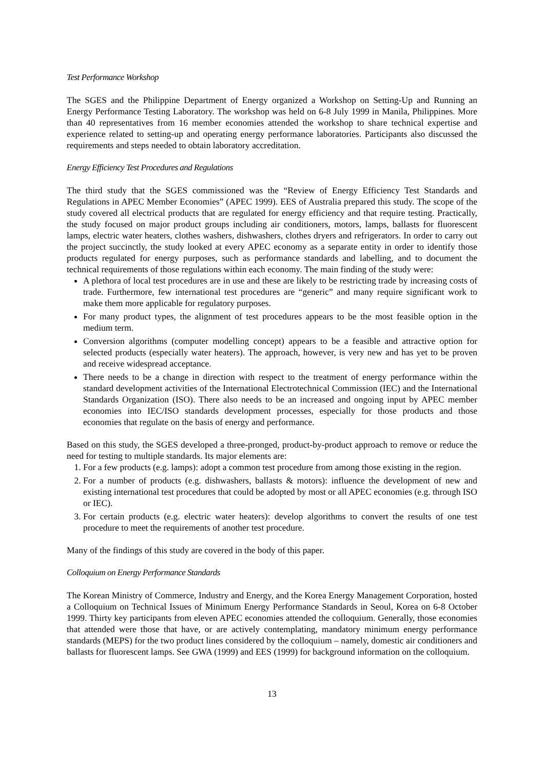Test Performance Workshop
The SGES and the Philippine Department of Energy organized a Workshop on Setting-Up and Running an Energy Performance Testing Laboratory. The workshop was held on 6-8 July 1999 in Manila, Philippines. More than 40 representatives from 16 member economies attended the workshop to share technical expertise and experience related to setting-up and operating energy performance laboratories. Participants also discussed the requirements and steps needed to obtain laboratory accreditation.
Energy Efficiency Test Procedures and Regulations
The third study that the SGES commissioned was the “Review of Energy Efficiency Test Standards and Regulations in APEC Member Economies” (APEC 1999). EES of Australia prepared this study. The scope of the study covered all electrical products that are regulated for energy efficiency and that require testing. Practically, the study focused on major product groups including air conditioners, motors, lamps, ballasts for fluorescent lamps, electric water heaters, clothes washers, dishwashers, clothes dryers and refrigerators. In order to carry out the project succinctly, the study looked at every APEC economy as a separate entity in order to identify those products regulated for energy purposes, such as performance standards and labelling, and to document the technical requirements of those regulations within each economy. The main finding of the study were:
A plethora of local test procedures are in use and these are likely to be restricting trade by increasing costs of trade. Furthermore, few international test procedures are “generic” and many require significant work to make them more applicable for regulatory purposes.
For many product types, the alignment of test procedures appears to be the most feasible option in the medium term.
Conversion algorithms (computer modelling concept) appears to be a feasible and attractive option for selected products (especially water heaters). The approach, however, is very new and has yet to be proven and receive widespread acceptance.
There needs to be a change in direction with respect to the treatment of energy performance within the standard development activities of the International Electrotechnical Commission (IEC) and the International Standards Organization (ISO). There also needs to be an increased and ongoing input by APEC member economies into IEC/ISO standards development processes, especially for those products and those economies that regulate on the basis of energy and performance.
Based on this study, the SGES developed a three-pronged, product-by-product approach to remove or reduce the need for testing to multiple standards. Its major elements are:
1. For a few products (e.g. lamps): adopt a common test procedure from among those existing in the region.
2. For a number of products (e.g. dishwashers, ballasts & motors): influence the development of new and existing international test procedures that could be adopted by most or all APEC economies (e.g. through ISO or IEC).
3. For certain products (e.g. electric water heaters): develop algorithms to convert the results of one test procedure to meet the requirements of another test procedure.
Many of the findings of this study are covered in the body of this paper.
Colloquium on Energy Performance Standards
The Korean Ministry of Commerce, Industry and Energy, and the Korea Energy Management Corporation, hosted a Colloquium on Technical Issues of Minimum Energy Performance Standards in Seoul, Korea on 6-8 October 1999. Thirty key participants from eleven APEC economies attended the colloquium. Generally, those economies that attended were those that have, or are actively contemplating, mandatory minimum energy performance standards (MEPS) for the two product lines considered by the colloquium – namely, domestic air conditioners and ballasts for fluorescent lamps. See GWA (1999) and EES (1999) for background information on the colloquium.
13